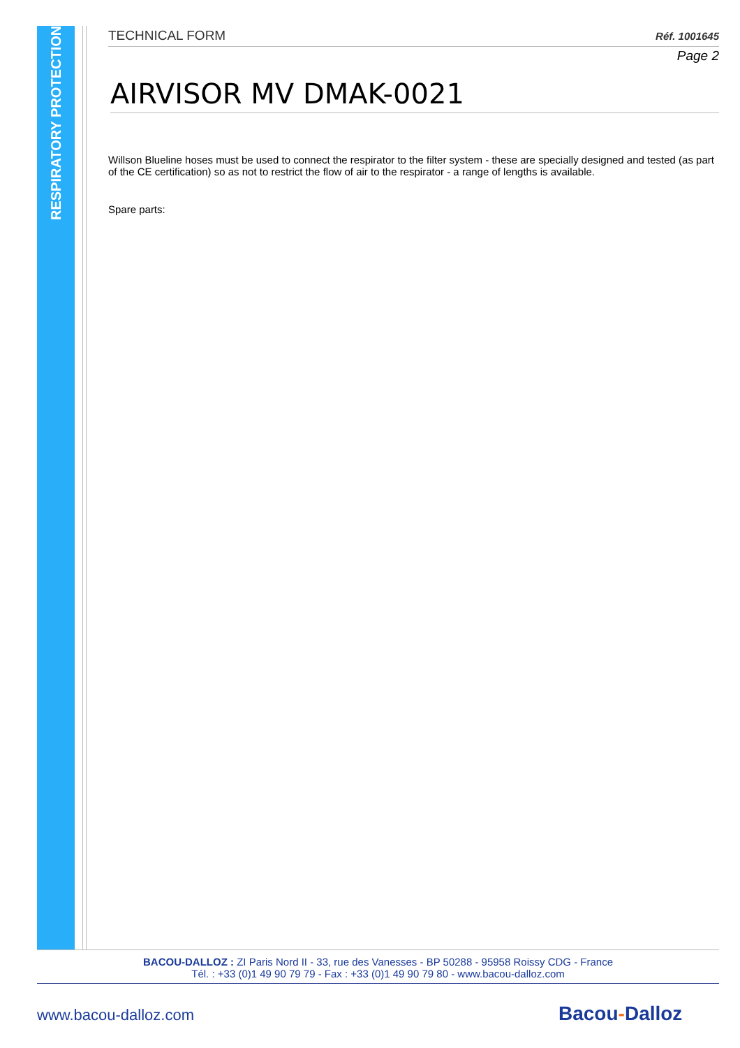RESPIRATORY PROTECTION
TECHNICAL FORM Réf. 1001645
Page 2
AIRVISOR MV DMAK-0021
Willson Blueline hoses must be used to connect the respirator to the filter system - these are specially designed and tested (as part of the CE certification) so as not to restrict the flow of air to the respirator - a range of lengths is available.
Spare parts:
BACOU-DALLOZ : ZI Paris Nord II - 33, rue des Vanesses - BP 50288 - 95958 Roissy CDG - France
Tél. : +33 (0)1 49 90 79 79 - Fax : +33 (0)1 49 90 79 80 - www.bacou-dalloz.com
www.bacou-dalloz.com Bacou-Dalloz